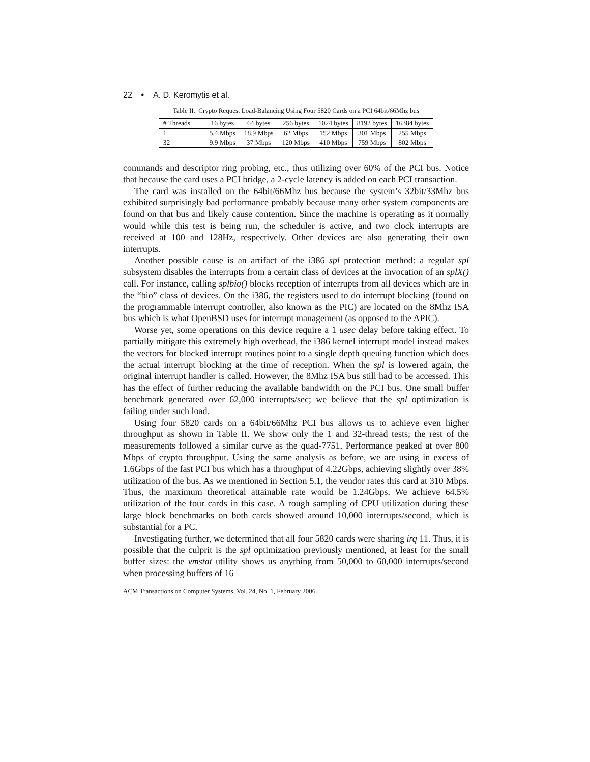22 • A. D. Keromytis et al.
Table II. Crypto Request Load-Balancing Using Four 5820 Cards on a PCI 64bit/66Mhz bus
| # Threads | 16 bytes | 64 bytes | 256 bytes | 1024 bytes | 8192 bytes | 16384 bytes |
| --- | --- | --- | --- | --- | --- | --- |
| 1 | 5.4 Mbps | 18.9 Mbps | 62 Mbps | 152 Mbps | 301 Mbps | 255 Mbps |
| 32 | 9.9 Mbps | 37 Mbps | 120 Mbps | 410 Mbps | 759 Mbps | 802 Mbps |
commands and descriptor ring probing, etc., thus utilizing over 60% of the PCI bus. Notice that because the card uses a PCI bridge, a 2-cycle latency is added on each PCI transaction.
The card was installed on the 64bit/66Mhz bus because the system’s 32bit/33Mhz bus exhibited surprisingly bad performance probably because many other system components are found on that bus and likely cause contention. Since the machine is operating as it normally would while this test is being run, the scheduler is active, and two clock interrupts are received at 100 and 128Hz, respectively. Other devices are also generating their own interrupts.
Another possible cause is an artifact of the i386 spl protection method: a regular spl subsystem disables the interrupts from a certain class of devices at the invocation of an splX() call. For instance, calling splbio() blocks reception of interrupts from all devices which are in the “bio” class of devices. On the i386, the registers used to do interrupt blocking (found on the programmable interrupt controller, also known as the PIC) are located on the 8Mhz ISA bus which is what OpenBSD uses for interrupt management (as opposed to the APIC).
Worse yet, some operations on this device require a 1 usec delay before taking effect. To partially mitigate this extremely high overhead, the i386 kernel interrupt model instead makes the vectors for blocked interrupt routines point to a single depth queuing function which does the actual interrupt blocking at the time of reception. When the spl is lowered again, the original interrupt handler is called. However, the 8Mhz ISA bus still had to be accessed. This has the effect of further reducing the available bandwidth on the PCI bus. One small buffer benchmark generated over 62,000 interrupts/sec; we believe that the spl optimization is failing under such load.
Using four 5820 cards on a 64bit/66Mhz PCI bus allows us to achieve even higher throughput as shown in Table II. We show only the 1 and 32-thread tests; the rest of the measurements followed a similar curve as the quad-7751. Performance peaked at over 800 Mbps of crypto throughput. Using the same analysis as before, we are using in excess of 1.6Gbps of the fast PCI bus which has a throughput of 4.22Gbps, achieving slightly over 38% utilization of the bus. As we mentioned in Section 5.1, the vendor rates this card at 310 Mbps. Thus, the maximum theoretical attainable rate would be 1.24Gbps. We achieve 64.5% utilization of the four cards in this case. A rough sampling of CPU utilization during these large block benchmarks on both cards showed around 10,000 interrupts/second, which is substantial for a PC.
Investigating further, we determined that all four 5820 cards were sharing irq 11. Thus, it is possible that the culprit is the spl optimization previously mentioned, at least for the small buffer sizes: the vmstat utility shows us anything from 50,000 to 60,000 interrupts/second when processing buffers of 16
ACM Transactions on Computer Systems, Vol. 24, No. 1, February 2006.